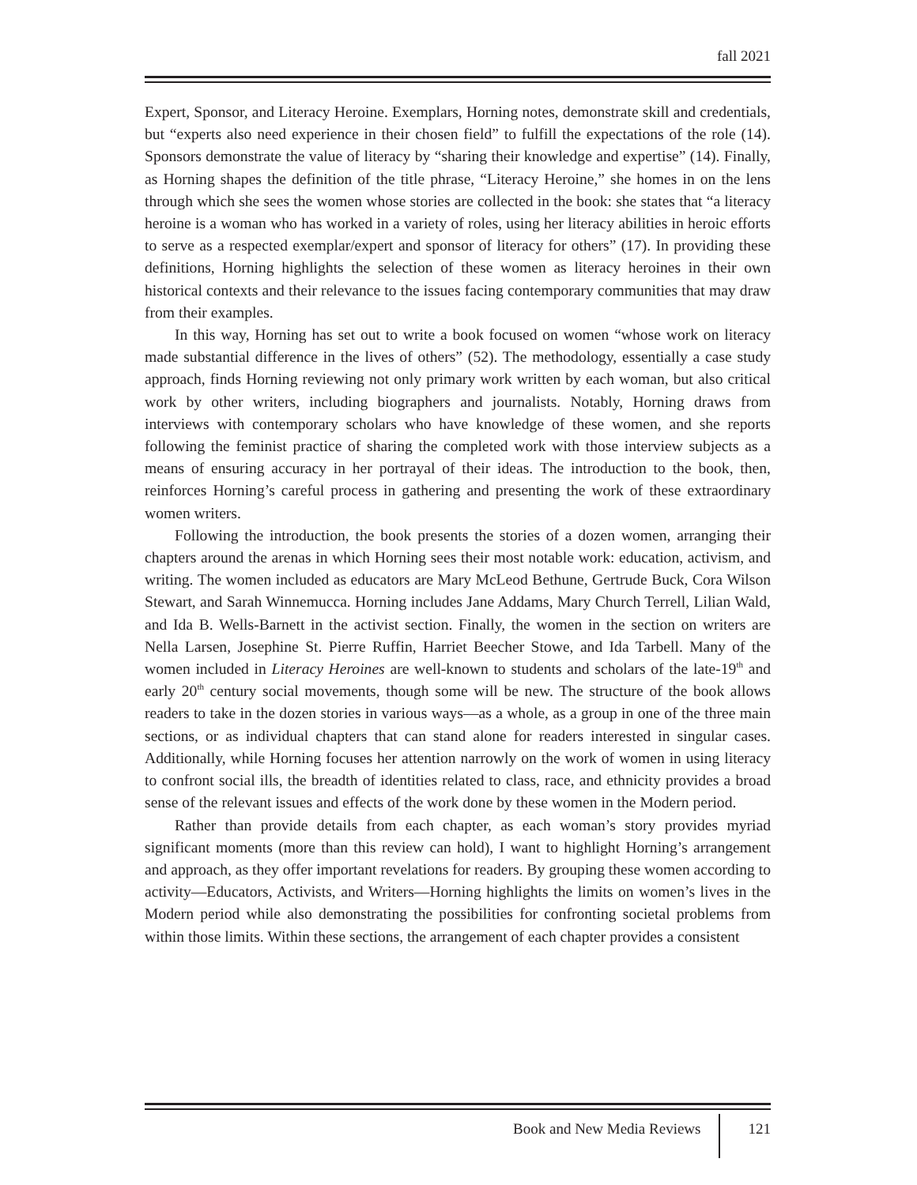fall 2021
Expert, Sponsor, and Literacy Heroine. Exemplars, Horning notes, demonstrate skill and credentials, but “experts also need experience in their chosen field” to fulfill the expectations of the role (14). Sponsors demonstrate the value of literacy by “sharing their knowledge and expertise” (14). Finally, as Horning shapes the definition of the title phrase, “Literacy Heroine,” she homes in on the lens through which she sees the women whose stories are collected in the book: she states that “a literacy heroine is a woman who has worked in a variety of roles, using her literacy abilities in heroic efforts to serve as a respected exemplar/expert and sponsor of literacy for others” (17). In providing these definitions, Horning highlights the selection of these women as literacy heroines in their own historical contexts and their relevance to the issues facing contemporary communities that may draw from their examples.
In this way, Horning has set out to write a book focused on women “whose work on literacy made substantial difference in the lives of others” (52). The methodology, essentially a case study approach, finds Horning reviewing not only primary work written by each woman, but also critical work by other writers, including biographers and journalists. Notably, Horning draws from interviews with contemporary scholars who have knowledge of these women, and she reports following the feminist practice of sharing the completed work with those interview subjects as a means of ensuring accuracy in her portrayal of their ideas. The introduction to the book, then, reinforces Horning’s careful process in gathering and presenting the work of these extraordinary women writers.
Following the introduction, the book presents the stories of a dozen women, arranging their chapters around the arenas in which Horning sees their most notable work: education, activism, and writing. The women included as educators are Mary McLeod Bethune, Gertrude Buck, Cora Wilson Stewart, and Sarah Winnemucca. Horning includes Jane Addams, Mary Church Terrell, Lilian Wald, and Ida B. Wells-Barnett in the activist section. Finally, the women in the section on writers are Nella Larsen, Josephine St. Pierre Ruffin, Harriet Beecher Stowe, and Ida Tarbell. Many of the women included in Literacy Heroines are well-known to students and scholars of the late-19<sup>th</sup> and early 20<sup>th</sup> century social movements, though some will be new. The structure of the book allows readers to take in the dozen stories in various ways—as a whole, as a group in one of the three main sections, or as individual chapters that can stand alone for readers interested in singular cases. Additionally, while Horning focuses her attention narrowly on the work of women in using literacy to confront social ills, the breadth of identities related to class, race, and ethnicity provides a broad sense of the relevant issues and effects of the work done by these women in the Modern period.
Rather than provide details from each chapter, as each woman’s story provides myriad significant moments (more than this review can hold), I want to highlight Horning’s arrangement and approach, as they offer important revelations for readers. By grouping these women according to activity—Educators, Activists, and Writers—Horning highlights the limits on women’s lives in the Modern period while also demonstrating the possibilities for confronting societal problems from within those limits. Within these sections, the arrangement of each chapter provides a consistent
Book and New Media Reviews 121